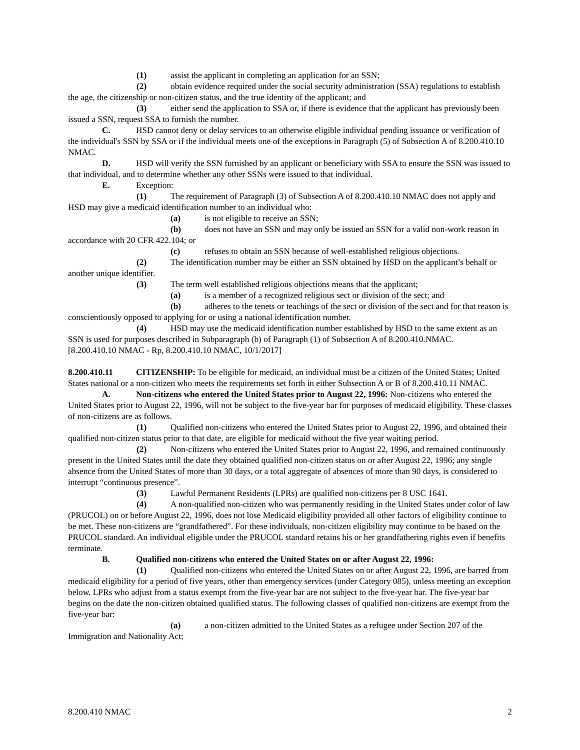(1) assist the applicant in completing an application for an SSN;
(2) obtain evidence required under the social security administration (SSA) regulations to establish the age, the citizenship or non-citizen status, and the true identity of the applicant; and
(3) either send the application to SSA or, if there is evidence that the applicant has previously been issued a SSN, request SSA to furnish the number.
C. HSD cannot deny or delay services to an otherwise eligible individual pending issuance or verification of the individual's SSN by SSA or if the individual meets one of the exceptions in Paragraph (5) of Subsection A of 8.200.410.10 NMAC.
D. HSD will verify the SSN furnished by an applicant or beneficiary with SSA to ensure the SSN was issued to that individual, and to determine whether any other SSNs were issued to that individual.
E. Exception:
(1) The requirement of Paragraph (3) of Subsection A of 8.200.410.10 NMAC does not apply and HSD may give a medicaid identification number to an individual who:
(a) is not eligible to receive an SSN;
(b) does not have an SSN and may only be issued an SSN for a valid non-work reason in accordance with 20 CFR 422.104; or
(c) refuses to obtain an SSN because of well-established religious objections.
(2) The identification number may be either an SSN obtained by HSD on the applicant’s behalf or another unique identifier.
(3) The term well established religious objections means that the applicant;
(a) is a member of a recognized religious sect or division of the sect; and
(b) adheres to the tenets or teachings of the sect or division of the sect and for that reason is conscientiously opposed to applying for or using a national identification number.
(4) HSD may use the medicaid identification number established by HSD to the same extent as an SSN is used for purposes described in Subparagraph (b) of Paragraph (1) of Subsection A of 8.200.410.NMAC.
[8.200.410.10 NMAC - Rp, 8.200.410.10 NMAC, 10/1/2017]
8.200.410.11 CITIZENSHIP: To be eligible for medicaid, an individual must be a citizen of the United States; United States national or a non-citizen who meets the requirements set forth in either Subsection A or B of 8.200.410.11 NMAC.
A. Non-citizens who entered the United States prior to August 22, 1996: Non-citizens who entered the United States prior to August 22, 1996, will not be subject to the five-year bar for purposes of medicaid eligibility. These classes of non-citizens are as follows.
(1) Qualified non-citizens who entered the United States prior to August 22, 1996, and obtained their qualified non-citizen status prior to that date, are eligible for medicaid without the five year waiting period.
(2) Non-citizens who entered the United States prior to August 22, 1996, and remained continuously present in the United States until the date they obtained qualified non-citizen status on or after August 22, 1996; any single absence from the United States of more than 30 days, or a total aggregate of absences of more than 90 days, is considered to interrupt “continuous presence”.
(3) Lawful Permanent Residents (LPRs) are qualified non-citizens per 8 USC 1641.
(4) A non-qualified non-citizen who was permanently residing in the United States under color of law (PRUCOL) on or before August 22, 1996, does not lose Medicaid eligibility provided all other factors of eligibility continue to be met. These non-citizens are “grandfathered”. For these individuals, non-citizen eligibility may continue to be based on the PRUCOL standard. An individual eligible under the PRUCOL standard retains his or her grandfathering rights even if benefits terminate.
B. Qualified non-citizens who entered the United States on or after August 22, 1996:
(1) Qualified non-citizens who entered the United States on or after August 22, 1996, are barred from medicaid eligibility for a period of five years, other than emergency services (under Category 085), unless meeting an exception below. LPRs who adjust from a status exempt from the five-year bar are not subject to the five-year bar. The five-year bar begins on the date the non-citizen obtained qualified status. The following classes of qualified non-citizens are exempt from the five-year bar:
(a) a non-citizen admitted to the United States as a refugee under Section 207 of the Immigration and Nationality Act;
8.200.410 NMAC 2